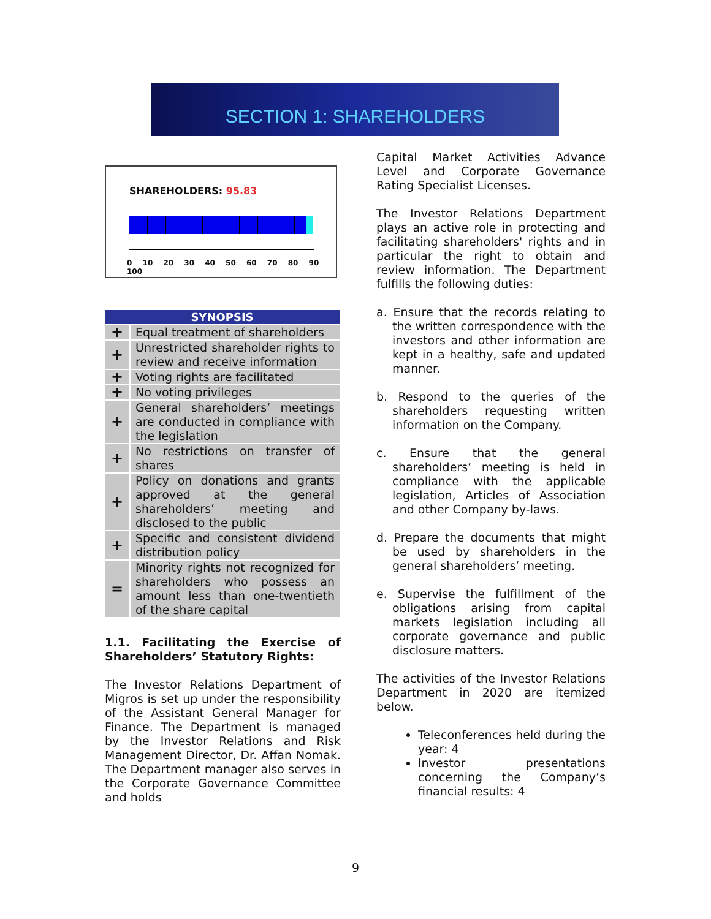SECTION 1: SHAREHOLDERS
SHAREHOLDERS: 95.83
0 10 20 30 40 50 60 70 80 90 100
| SYNOPSIS | |
| --- | --- |
| + | Equal treatment of shareholders |
| + | Unrestricted shareholder rights to review and receive information |
| + | Voting rights are facilitated |
| + | No voting privileges |
| + | General shareholders’ meetings are conducted in compliance with the legislation |
| + | No restrictions on transfer of shares |
| + | Policy on donations and grants approved at the general shareholders’ meeting and disclosed to the public |
| + | Specific and consistent dividend distribution policy |
| = | Minority rights not recognized for shareholders who possess an amount less than one-twentieth of the share capital |
1.1. Facilitating the Exercise of Shareholders’ Statutory Rights:
The Investor Relations Department of Migros is set up under the responsibility of the Assistant General Manager for Finance. The Department is managed by the Investor Relations and Risk Management Director, Dr. Affan Nomak. The Department manager also serves in the Corporate Governance Committee and holds
Capital Market Activities Advance Level and Corporate Governance Rating Specialist Licenses.
The Investor Relations Department plays an active role in protecting and facilitating shareholders' rights and in particular the right to obtain and review information. The Department fulfills the following duties:
a. Ensure that the records relating to the written correspondence with the investors and other information are kept in a healthy, safe and updated manner.
b. Respond to the queries of the shareholders requesting written information on the Company.
c. Ensure that the general shareholders’ meeting is held in compliance with the applicable legislation, Articles of Association and other Company by-laws.
d. Prepare the documents that might be used by shareholders in the general shareholders’ meeting.
e. Supervise the fulfillment of the obligations arising from capital markets legislation including all corporate governance and public disclosure matters.
The activities of the Investor Relations Department in 2020 are itemized below.
Teleconferences held during the year: 4
Investor presentations concerning the Company’s financial results: 4
9